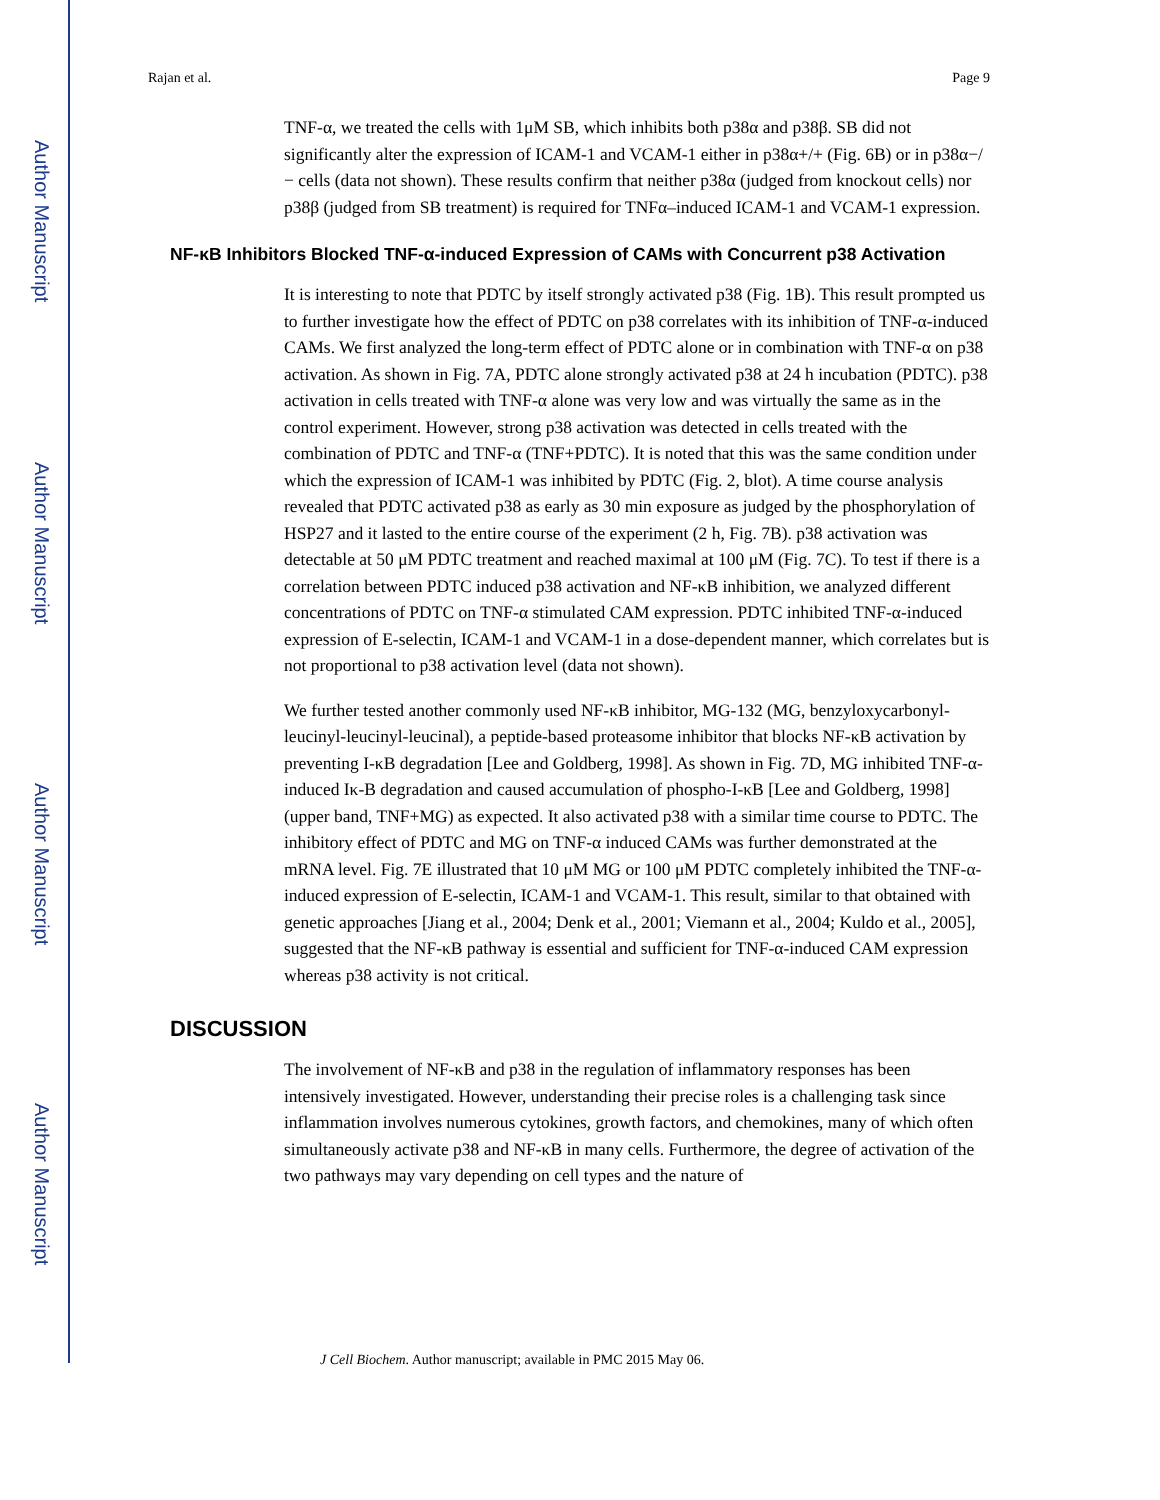Author Manuscript
Author Manuscript
Author Manuscript
Author Manuscript
Rajan et al. Page 9
TNF-α, we treated the cells with 1μM SB, which inhibits both p38α and p38β. SB did not significantly alter the expression of ICAM-1 and VCAM-1 either in p38α+/+ (Fig. 6B) or in p38α−/− cells (data not shown). These results confirm that neither p38α (judged from knockout cells) nor p38β (judged from SB treatment) is required for TNFα–induced ICAM-1 and VCAM-1 expression.
NF-κB Inhibitors Blocked TNF-α-induced Expression of CAMs with Concurrent p38 Activation
It is interesting to note that PDTC by itself strongly activated p38 (Fig. 1B). This result prompted us to further investigate how the effect of PDTC on p38 correlates with its inhibition of TNF-α-induced CAMs. We first analyzed the long-term effect of PDTC alone or in combination with TNF-α on p38 activation. As shown in Fig. 7A, PDTC alone strongly activated p38 at 24 h incubation (PDTC). p38 activation in cells treated with TNF-α alone was very low and was virtually the same as in the control experiment. However, strong p38 activation was detected in cells treated with the combination of PDTC and TNF-α (TNF+PDTC). It is noted that this was the same condition under which the expression of ICAM-1 was inhibited by PDTC (Fig. 2, blot). A time course analysis revealed that PDTC activated p38 as early as 30 min exposure as judged by the phosphorylation of HSP27 and it lasted to the entire course of the experiment (2 h, Fig. 7B). p38 activation was detectable at 50 μM PDTC treatment and reached maximal at 100 μM (Fig. 7C). To test if there is a correlation between PDTC induced p38 activation and NF-κB inhibition, we analyzed different concentrations of PDTC on TNF-α stimulated CAM expression. PDTC inhibited TNF-α-induced expression of E-selectin, ICAM-1 and VCAM-1 in a dose-dependent manner, which correlates but is not proportional to p38 activation level (data not shown).
We further tested another commonly used NF-κB inhibitor, MG-132 (MG, benzyloxycarbonyl-leucinyl-leucinyl-leucinal), a peptide-based proteasome inhibitor that blocks NF-κB activation by preventing I-κB degradation [Lee and Goldberg, 1998]. As shown in Fig. 7D, MG inhibited TNF-α-induced Iκ-B degradation and caused accumulation of phospho-I-κB [Lee and Goldberg, 1998] (upper band, TNF+MG) as expected. It also activated p38 with a similar time course to PDTC. The inhibitory effect of PDTC and MG on TNF-α induced CAMs was further demonstrated at the mRNA level. Fig. 7E illustrated that 10 μM MG or 100 μM PDTC completely inhibited the TNF-α-induced expression of E-selectin, ICAM-1 and VCAM-1. This result, similar to that obtained with genetic approaches [Jiang et al., 2004; Denk et al., 2001; Viemann et al., 2004; Kuldo et al., 2005], suggested that the NF-κB pathway is essential and sufficient for TNF-α-induced CAM expression whereas p38 activity is not critical.
DISCUSSION
The involvement of NF-κB and p38 in the regulation of inflammatory responses has been intensively investigated. However, understanding their precise roles is a challenging task since inflammation involves numerous cytokines, growth factors, and chemokines, many of which often simultaneously activate p38 and NF-κB in many cells. Furthermore, the degree of activation of the two pathways may vary depending on cell types and the nature of
J Cell Biochem. Author manuscript; available in PMC 2015 May 06.